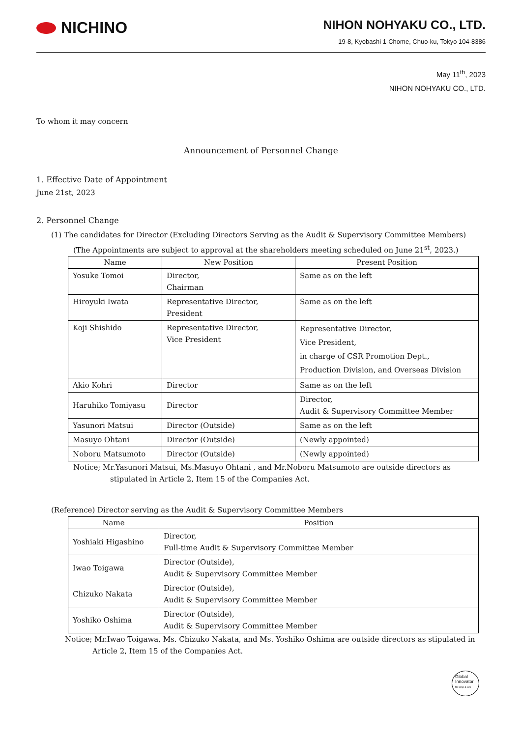NICHINO
NIHON NOHYAKU CO., LTD.
19-8, Kyobashi 1-Chome, Chuo-ku, Tokyo 104-8386
May 11<sup>th</sup>, 2023
NIHON NOHYAKU CO., LTD.
To whom it may concern
Announcement of Personnel Change
1. Effective Date of Appointment
June 21st, 2023
2. Personnel Change
(1) The candidates for Director (Excluding Directors Serving as the Audit & Supervisory Committee Members)
(The Appointments are subject to approval at the shareholders meeting scheduled on June 21<sup>st</sup>, 2023.)
| Name | New Position | Present Position |
| --- | --- | --- |
| Yosuke Tomoi | Director, Chairman | Same as on the left |
| Hiroyuki Iwata | Representative Director, President | Same as on the left |
| Koji Shishido | Representative Director, Vice President | Representative Director, Vice President, in charge of CSR Promotion Dept., Production Division, and Overseas Division |
| Akio Kohri | Director | Same as on the left |
| Haruhiko Tomiyasu | Director | Director, Audit & Supervisory Committee Member |
| Yasunori Matsui | Director (Outside) | Same as on the left |
| Masuyo Ohtani | Director (Outside) | (Newly appointed) |
| Noboru Matsumoto | Director (Outside) | (Newly appointed) |
Notice; Mr.Yasunori Matsui, Ms.Masuyo Ohtani , and Mr.Noboru Matsumoto are outside directors as stipulated in Article 2, Item 15 of the Companies Act.
(Reference) Director serving as the Audit & Supervisory Committee Members
| Name | Position |
| --- | --- |
| Yoshiaki Higashino | Director, Full-time Audit & Supervisory Committee Member |
| Iwao Toigawa | Director (Outside), Audit & Supervisory Committee Member |
| Chizuko Nakata | Director (Outside), Audit & Supervisory Committee Member |
| Yoshiko Oshima | Director (Outside), Audit & Supervisory Committee Member |
Notice; Mr.Iwao Toigawa, Ms. Chizuko Nakata, and Ms. Yoshiko Oshima are outside directors as stipulated in Article 2, Item 15 of the Companies Act.
Global
Innovator
for Crop & Life